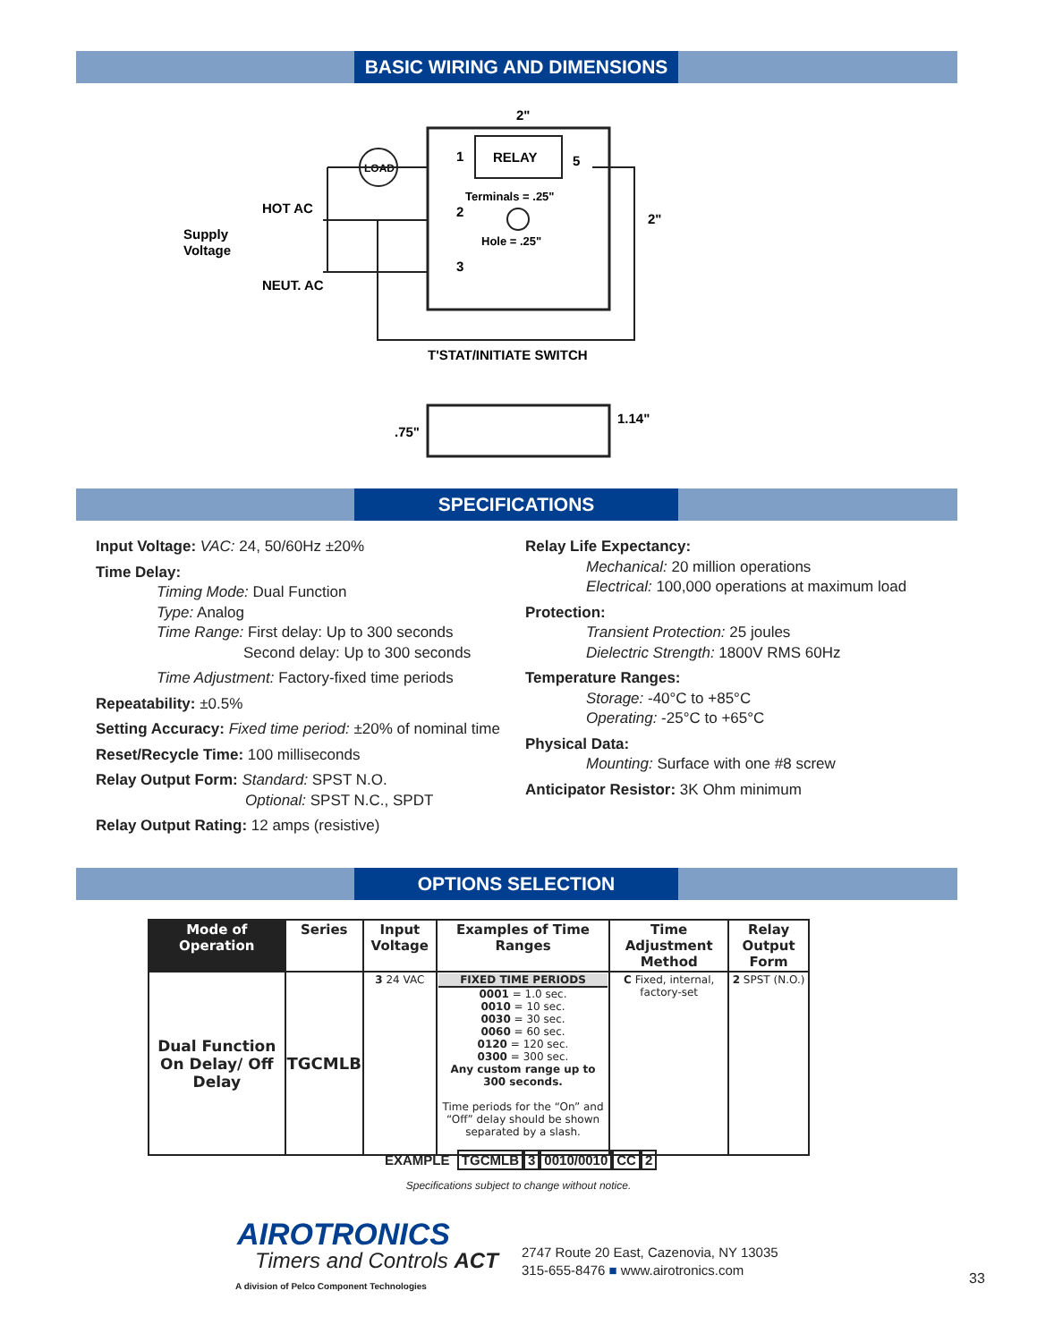BASIC WIRING AND DIMENSIONS
RELAY
Terminals = .25"
Hole = .25"
2"
2"
1
2
3
5
LOAD
HOT AC
NEUT. AC
Supply
Voltage
T'STAT/INITIATE SWITCH
.75"
1.14"
SPECIFICATIONS
Input Voltage: VAC: 24, 50/60Hz ±20%
Time Delay:
Timing Mode: Dual Function
Type: Analog
Time Range: First delay: Up to 300 seconds
Second delay: Up to 300 seconds
Time Adjustment: Factory-fixed time periods
Repeatability: ±0.5%
Setting Accuracy: Fixed time period: ±20% of nominal time
Reset/Recycle Time: 100 milliseconds
Relay Output Form: Standard: SPST N.O.
Optional: SPST N.C., SPDT
Relay Output Rating: 12 amps (resistive)
Relay Life Expectancy:
Mechanical: 20 million operations
Electrical: 100,000 operations at maximum load
Protection:
Transient Protection: 25 joules
Dielectric Strength: 1800V RMS 60Hz
Temperature Ranges:
Storage: -40°C to +85°C
Operating: -25°C to +65°C
Physical Data:
Mounting: Surface with one #8 screw
Anticipator Resistor: 3K Ohm minimum
OPTIONS SELECTION
| Mode of Operation | Series | Input Voltage | Examples of Time Ranges | Time Adjustment Method | Relay Output Form |
| --- | --- | --- | --- | --- | --- |
| Dual Function On Delay/ Off Delay | TGCMLB | 3 24 VAC | FIXED TIME PERIODS 0001 = 1.0 sec. 0010 = 10 sec. 0030 = 30 sec. 0060 = 60 sec. 0120 = 120 sec. 0300 = 300 sec. Any custom range up to 300 seconds. Time periods for the “On” and “Off” delay should be shown separated by a slash. | C Fixed, internal, factory-set | 2 SPST (N.O.) |
EXAMPLE TGCMLB 3 0010/0010 CC 2
Specifications subject to change without notice.
AIROTRONICS
Timers and Controls ACT
A division of Pelco Component Technologies
2747 Route 20 East, Cazenovia, NY 13035
315-655-8476 ■ www.airotronics.com
33